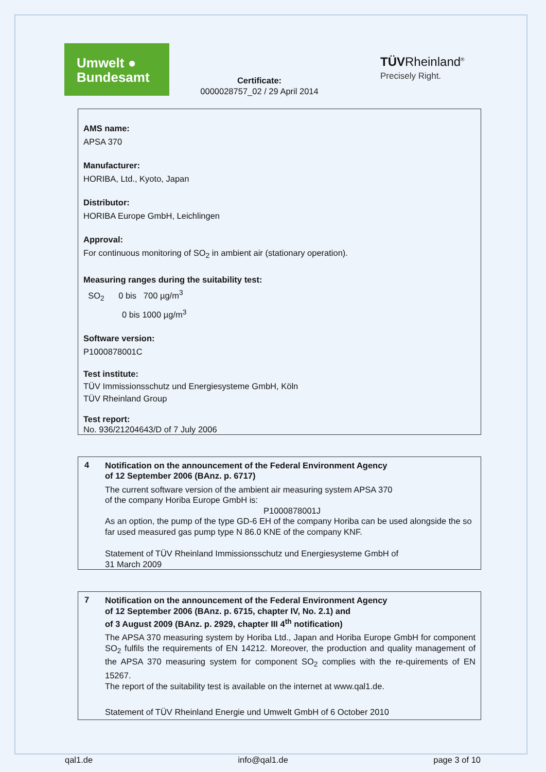Umwelt ●
Bundesamt
Certificate:
0000028757_02 / 29 April 2014
TÜV Rheinland<sup>®</sup>
Precisely Right.
AMS name:
APSA 370
Manufacturer:
HORIBA, Ltd., Kyoto, Japan
Distributor:
HORIBA Europe GmbH, Leichlingen
Approval:
For continuous monitoring of SO<sub>2</sub> in ambient air (stationary operation).
Measuring ranges during the suitability test:
SO<sub>2</sub> 0 bis 700 µg/m<sup>3</sup>
0 bis 1000 µg/m<sup>3</sup>
Software version:
P1000878001C
Test institute:
TÜV Immissionsschutz und Energiesysteme GmbH, Köln
TÜV Rheinland Group
Test report:
No. 936/21204643/D of 7 July 2006
4
Notification on the announcement of the Federal Environment Agency
of 12 September 2006 (BAnz. p. 6717)
The current software version of the ambient air measuring system APSA 370
of the company Horiba Europe GmbH is:
P1000878001J
As an option, the pump of the type GD-6 EH of the company Horiba can be used alongside the so far used measured gas pump type N 86.0 KNE of the company KNF.
Statement of TÜV Rheinland Immissionsschutz und Energiesysteme GmbH of
31 March 2009
7
Notification on the announcement of the Federal Environment Agency
of 12 September 2006 (BAnz. p. 6715, chapter IV, No. 2.1) and
of 3 August 2009 (BAnz. p. 2929, chapter III 4<sup>th</sup> notification)
The APSA 370 measuring system by Horiba Ltd., Japan and Horiba Europe GmbH for component SO<sub>2</sub> fulfils the requirements of EN 14212. Moreover, the production and quality management of the APSA 370 measuring system for component SO<sub>2</sub> complies with the re-quirements of EN 15267.
The report of the suitability test is available on the internet at www.qal1.de.
Statement of TÜV Rheinland Energie und Umwelt GmbH of 6 October 2010
qal1.de info@qal1.de page 3 of 10